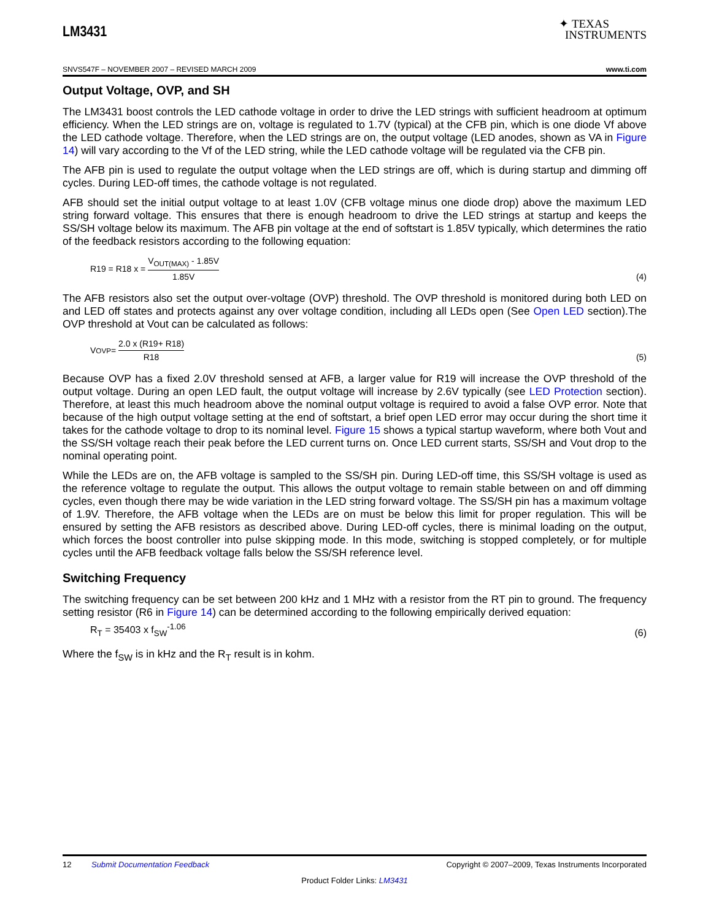LM3431
✦ TEXAS
INSTRUMENTS
SNVS547F – NOVEMBER 2007 – REVISED MARCH 2009 www.ti.com
Output Voltage, OVP, and SH
The LM3431 boost controls the LED cathode voltage in order to drive the LED strings with sufficient headroom at optimum efficiency. When the LED strings are on, voltage is regulated to 1.7V (typical) at the CFB pin, which is one diode Vf above the LED cathode voltage. Therefore, when the LED strings are on, the output voltage (LED anodes, shown as VA in Figure 14) will vary according to the Vf of the LED string, while the LED cathode voltage will be regulated via the CFB pin.
The AFB pin is used to regulate the output voltage when the LED strings are off, which is during startup and dimming off cycles. During LED-off times, the cathode voltage is not regulated.
AFB should set the initial output voltage to at least 1.0V (CFB voltage minus one diode drop) above the maximum LED string forward voltage. This ensures that there is enough headroom to drive the LED strings at startup and keeps the SS/SH voltage below its maximum. The AFB pin voltage at the end of softstart is 1.85V typically, which determines the ratio of the feedback resistors according to the following equation:
R19 = R18 x = V<sub>OUT(MAX)</sub> - 1.85V 1.85V (4)
The AFB resistors also set the output over-voltage (OVP) threshold. The OVP threshold is monitored during both LED on and LED off states and protects against any over voltage condition, including all LEDs open (See Open LED section).The OVP threshold at Vout can be calculated as follows:
V<sub>OVP</sub> = 2.0 x (R19+ R18) R18 (5)
Because OVP has a fixed 2.0V threshold sensed at AFB, a larger value for R19 will increase the OVP threshold of the output voltage. During an open LED fault, the output voltage will increase by 2.6V typically (see LED Protection section). Therefore, at least this much headroom above the nominal output voltage is required to avoid a false OVP error. Note that because of the high output voltage setting at the end of softstart, a brief open LED error may occur during the short time it takes for the cathode voltage to drop to its nominal level. Figure 15 shows a typical startup waveform, where both Vout and the SS/SH voltage reach their peak before the LED current turns on. Once LED current starts, SS/SH and Vout drop to the nominal operating point.
While the LEDs are on, the AFB voltage is sampled to the SS/SH pin. During LED-off time, this SS/SH voltage is used as the reference voltage to regulate the output. This allows the output voltage to remain stable between on and off dimming cycles, even though there may be wide variation in the LED string forward voltage. The SS/SH pin has a maximum voltage of 1.9V. Therefore, the AFB voltage when the LEDs are on must be below this limit for proper regulation. This will be ensured by setting the AFB resistors as described above. During LED-off cycles, there is minimal loading on the output, which forces the boost controller into pulse skipping mode. In this mode, switching is stopped completely, or for multiple cycles until the AFB feedback voltage falls below the SS/SH reference level.
Switching Frequency
The switching frequency can be set between 200 kHz and 1 MHz with a resistor from the RT pin to ground. The frequency setting resistor (R6 in Figure 14) can be determined according to the following empirically derived equation:
R<sub>T</sub> = 35403 x f<sub>SW</sub><sup>-1.06</sup> (6)
Where the f<sub>SW</sub> is in kHz and the R<sub>T</sub> result is in kohm.
12 Submit Documentation Feedback Copyright © 2007–2009, Texas Instruments Incorporated
Product Folder Links: LM3431